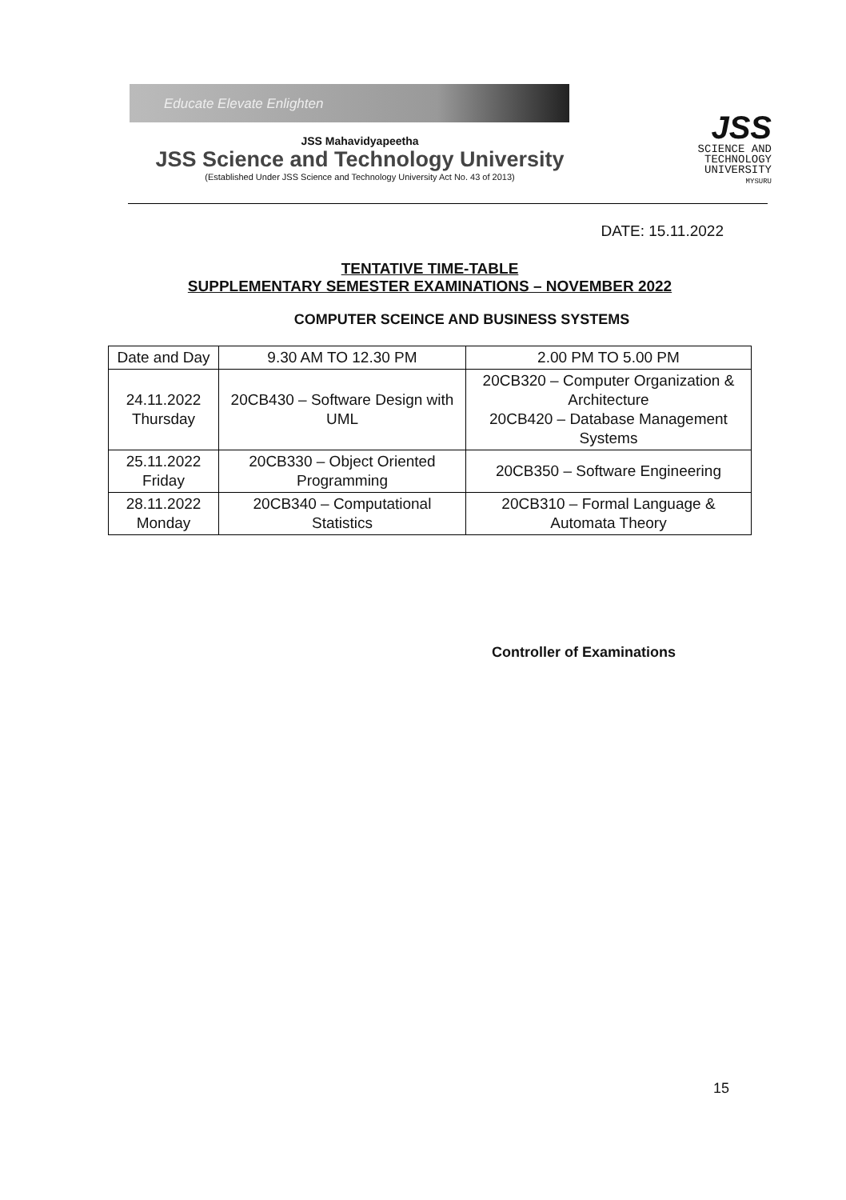Educate Elevate Enlighten
JSS Mahavidyapeetha
JSS Science and Technology University
(Established Under JSS Science and Technology University Act No. 43 of 2013)
JSS
SCIENCE AND
TECHNOLOGY
UNIVERSITY
MYSURU
DATE: 15.11.2022
TENTATIVE TIME-TABLE
SUPPLEMENTARY SEMESTER EXAMINATIONS – NOVEMBER 2022
COMPUTER SCEINCE AND BUSINESS SYSTEMS
| Date and Day | 9.30 AM TO 12.30 PM | 2.00 PM TO 5.00 PM |
| 24.11.2022 Thursday | 20CB430 – Software Design with UML | 20CB320 – Computer Organization & Architecture 20CB420 – Database Management Systems |
| 25.11.2022 Friday | 20CB330 – Object Oriented Programming | 20CB350 – Software Engineering |
| 28.11.2022 Monday | 20CB340 – Computational Statistics | 20CB310 – Formal Language & Automata Theory |
Controller of Examinations
15